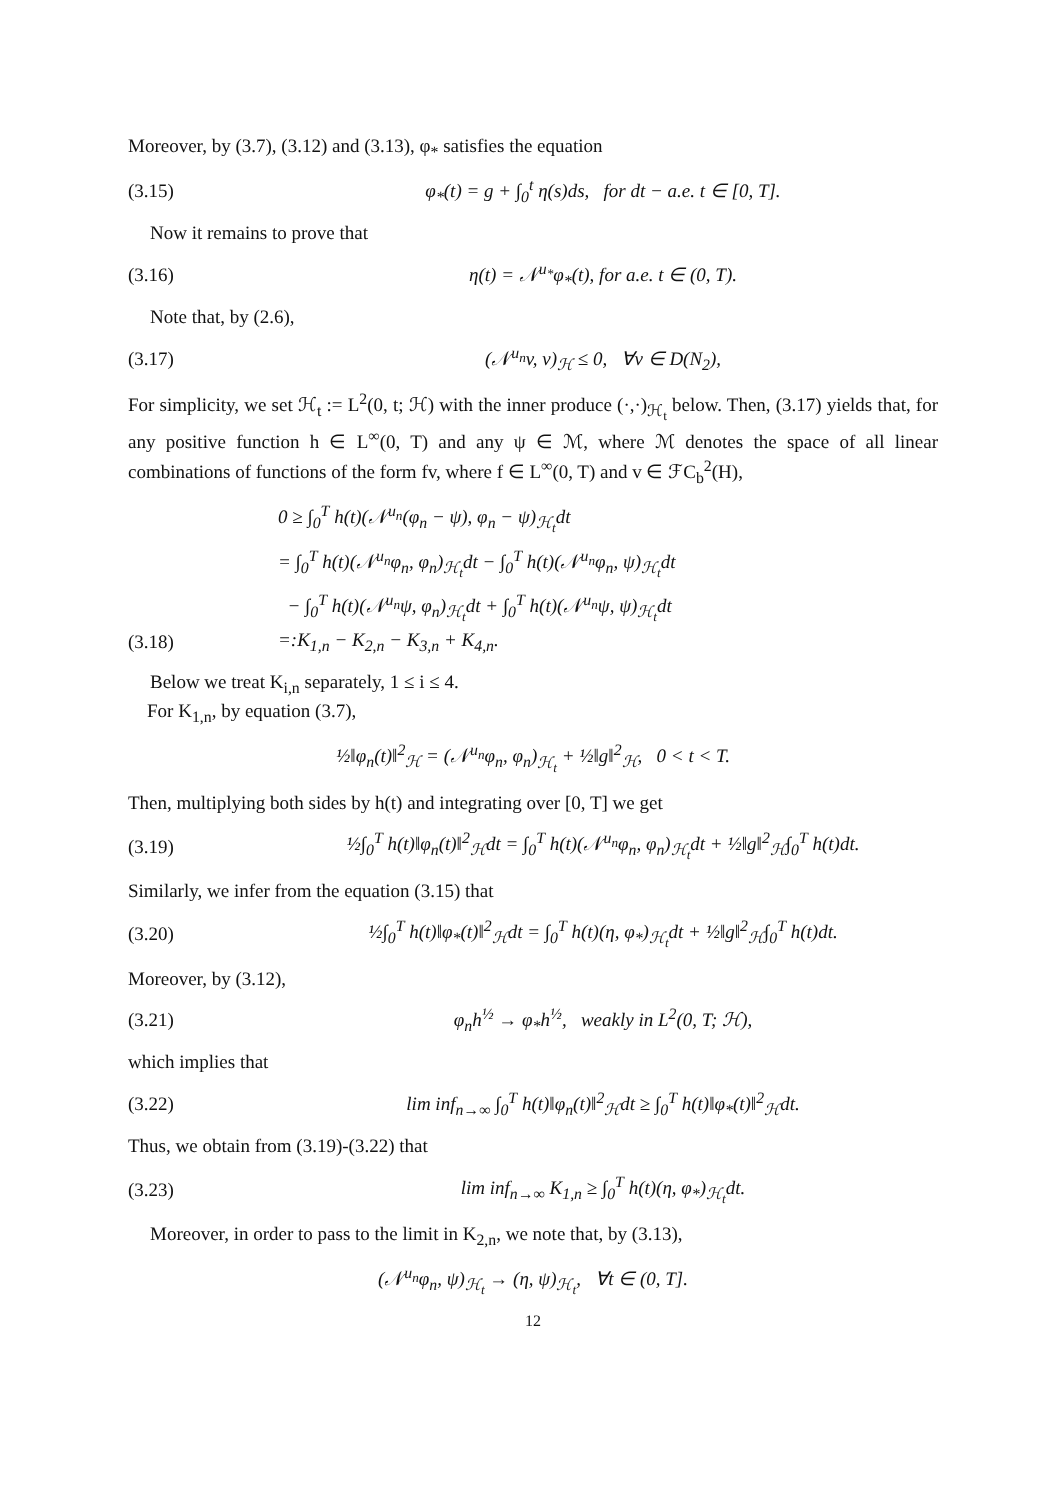Moreover, by (3.7), (3.12) and (3.13), φ<sub>*</sub> satisfies the equation
(3.15) φ<sub>*</sub>(t) = g + ∫<sub>0</sub><sup>t</sup> η(s)ds, for dt − a.e. t ∈ [0, T].
Now it remains to prove that
(3.16) η(t) = 𝒩<sup>u<sub>*</sub></sup>φ<sub>*</sub>(t), for a.e. t ∈ (0, T).
Note that, by (2.6),
(3.17) (𝒩<sup>u<sub>n</sub></sup>v, v)<sub>ℋ</sub> ≤ 0, ∀v ∈ D(N<sub>2</sub>),
For simplicity, we set ℋ<sub>t</sub> := L<sup>2</sup>(0, t; ℋ) with the inner produce (·,·)<sub>ℋ<sub>t</sub></sub> below. Then, (3.17) yields that, for any positive function h ∈ L<sup>∞</sup>(0, T) and any ψ ∈ ℳ, where ℳ denotes the space of all linear combinations of functions of the form fv, where f ∈ L<sup>∞</sup>(0, T) and v ∈ ℱC<sub>b</sub><sup>2</sup>(H),
0 ≥ ∫<sub>0</sub><sup>T</sup> h(t)(𝒩<sup>u<sub>n</sub></sup>(φ<sub>n</sub> − ψ), φ<sub>n</sub> − ψ)<sub>ℋ<sub>t</sub></sub>dt
= ∫<sub>0</sub><sup>T</sup> h(t)(𝒩<sup>u<sub>n</sub></sup>φ<sub>n</sub>, φ<sub>n</sub>)<sub>ℋ<sub>t</sub></sub>dt − ∫<sub>0</sub><sup>T</sup> h(t)(𝒩<sup>u<sub>n</sub></sup>φ<sub>n</sub>, ψ)<sub>ℋ<sub>t</sub></sub>dt
− ∫<sub>0</sub><sup>T</sup> h(t)(𝒩<sup>u<sub>n</sub></sup>ψ, φ<sub>n</sub>)<sub>ℋ<sub>t</sub></sub>dt + ∫<sub>0</sub><sup>T</sup> h(t)(𝒩<sup>u<sub>n</sub></sup>ψ, ψ)<sub>ℋ<sub>t</sub></sub>dt
(3.18) =:K<sub>1,n</sub> − K<sub>2,n</sub> − K<sub>3,n</sub> + K<sub>4,n</sub>.
Below we treat K<sub>i,n</sub> separately, 1 ≤ i ≤ 4.
For K<sub>1,n</sub>, by equation (3.7),
½‖φ<sub>n</sub>(t)‖<sup>2</sup><sub>ℋ</sub> = (𝒩<sup>u<sub>n</sub></sup>φ<sub>n</sub>, φ<sub>n</sub>)<sub>ℋ<sub>t</sub></sub> + ½‖g‖<sup>2</sup><sub>ℋ</sub>, 0 < t < T.
Then, multiplying both sides by h(t) and integrating over [0, T] we get
(3.19) ½∫<sub>0</sub><sup>T</sup> h(t)‖φ<sub>n</sub>(t)‖<sup>2</sup><sub>ℋ</sub>dt = ∫<sub>0</sub><sup>T</sup> h(t)(𝒩<sup>u<sub>n</sub></sup>φ<sub>n</sub>, φ<sub>n</sub>)<sub>ℋ<sub>t</sub></sub>dt + ½‖g‖<sup>2</sup><sub>ℋ</sub>∫<sub>0</sub><sup>T</sup> h(t)dt.
Similarly, we infer from the equation (3.15) that
(3.20) ½∫<sub>0</sub><sup>T</sup> h(t)‖φ<sub>*</sub>(t)‖<sup>2</sup><sub>ℋ</sub>dt = ∫<sub>0</sub><sup>T</sup> h(t)(η, φ<sub>*</sub>)<sub>ℋ<sub>t</sub></sub>dt + ½‖g‖<sup>2</sup><sub>ℋ</sub>∫<sub>0</sub><sup>T</sup> h(t)dt.
Moreover, by (3.12),
(3.21) φ<sub>n</sub>h<sup>½</sup> → φ<sub>*</sub>h<sup>½</sup>, weakly in L<sup>2</sup>(0, T; ℋ),
which implies that
(3.22) lim inf<sub>n→∞</sub> ∫<sub>0</sub><sup>T</sup> h(t)‖φ<sub>n</sub>(t)‖<sup>2</sup><sub>ℋ</sub>dt ≥ ∫<sub>0</sub><sup>T</sup> h(t)‖φ<sub>*</sub>(t)‖<sup>2</sup><sub>ℋ</sub>dt.
Thus, we obtain from (3.19)-(3.22) that
(3.23) lim inf<sub>n→∞</sub> K<sub>1,n</sub> ≥ ∫<sub>0</sub><sup>T</sup> h(t)(η, φ<sub>*</sub>)<sub>ℋ<sub>t</sub></sub>dt.
Moreover, in order to pass to the limit in K<sub>2,n</sub>, we note that, by (3.13),
(𝒩<sup>u<sub>n</sub></sup>φ<sub>n</sub>, ψ)<sub>ℋ<sub>t</sub></sub> → (η, ψ)<sub>ℋ<sub>t</sub></sub>, ∀t ∈ (0, T].
12